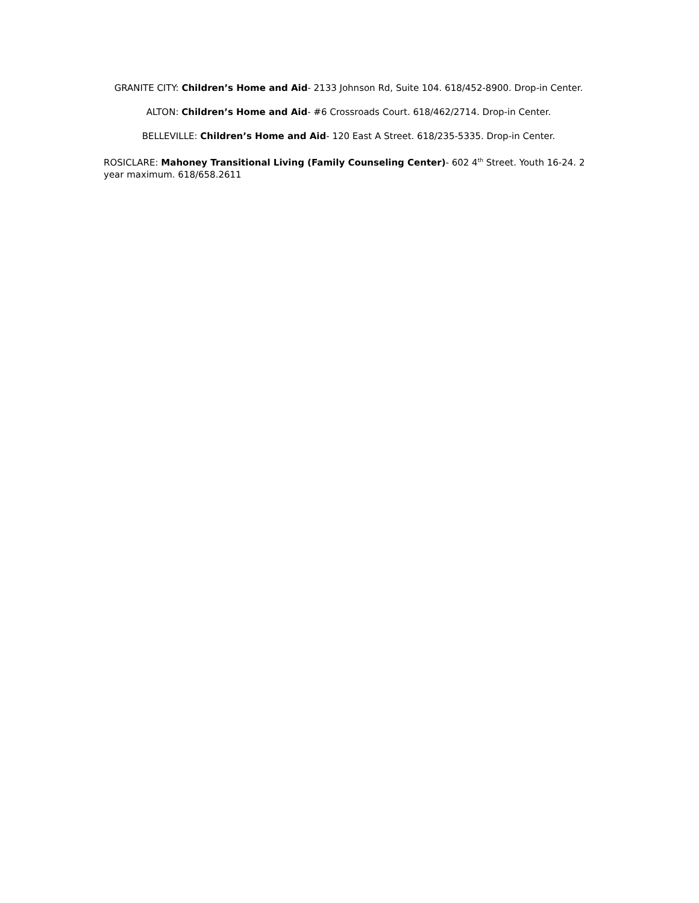GRANITE CITY: Children’s Home and Aid- 2133 Johnson Rd, Suite 104. 618/452-8900. Drop-in Center.
ALTON: Children’s Home and Aid- #6 Crossroads Court. 618/462/2714. Drop-in Center.
BELLEVILLE: Children’s Home and Aid- 120 East A Street. 618/235-5335. Drop-in Center.
ROSICLARE: Mahoney Transitional Living (Family Counseling Center)- 602 4<sup>th</sup> Street. Youth 16-24. 2 year maximum. 618/658.2611